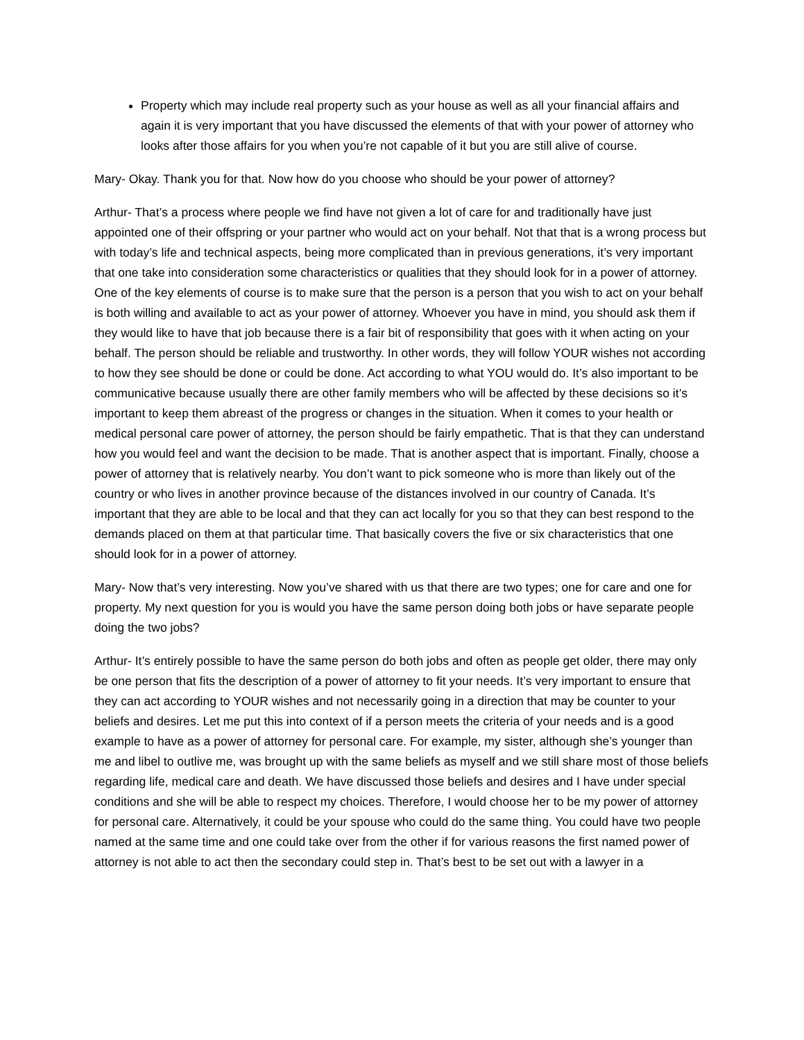Property which may include real property such as your house as well as all your financial affairs and again it is very important that you have discussed the elements of that with your power of attorney who looks after those affairs for you when you’re not capable of it but you are still alive of course.
Mary- Okay. Thank you for that. Now how do you choose who should be your power of attorney?
Arthur- That’s a process where people we find have not given a lot of care for and traditionally have just appointed one of their offspring or your partner who would act on your behalf. Not that that is a wrong process but with today’s life and technical aspects, being more complicated than in previous generations, it’s very important that one take into consideration some characteristics or qualities that they should look for in a power of attorney. One of the key elements of course is to make sure that the person is a person that you wish to act on your behalf is both willing and available to act as your power of attorney. Whoever you have in mind, you should ask them if they would like to have that job because there is a fair bit of responsibility that goes with it when acting on your behalf. The person should be reliable and trustworthy. In other words, they will follow YOUR wishes not according to how they see should be done or could be done. Act according to what YOU would do. It’s also important to be communicative because usually there are other family members who will be affected by these decisions so it’s important to keep them abreast of the progress or changes in the situation. When it comes to your health or medical personal care power of attorney, the person should be fairly empathetic. That is that they can understand how you would feel and want the decision to be made. That is another aspect that is important. Finally, choose a power of attorney that is relatively nearby. You don’t want to pick someone who is more than likely out of the country or who lives in another province because of the distances involved in our country of Canada. It’s important that they are able to be local and that they can act locally for you so that they can best respond to the demands placed on them at that particular time. That basically covers the five or six characteristics that one should look for in a power of attorney.
Mary- Now that’s very interesting. Now you’ve shared with us that there are two types; one for care and one for property. My next question for you is would you have the same person doing both jobs or have separate people doing the two jobs?
Arthur- It’s entirely possible to have the same person do both jobs and often as people get older, there may only be one person that fits the description of a power of attorney to fit your needs. It’s very important to ensure that they can act according to YOUR wishes and not necessarily going in a direction that may be counter to your beliefs and desires. Let me put this into context of if a person meets the criteria of your needs and is a good example to have as a power of attorney for personal care. For example, my sister, although she’s younger than me and libel to outlive me, was brought up with the same beliefs as myself and we still share most of those beliefs regarding life, medical care and death. We have discussed those beliefs and desires and I have under special conditions and she will be able to respect my choices. Therefore, I would choose her to be my power of attorney for personal care. Alternatively, it could be your spouse who could do the same thing. You could have two people named at the same time and one could take over from the other if for various reasons the first named power of attorney is not able to act then the secondary could step in. That’s best to be set out with a lawyer in a